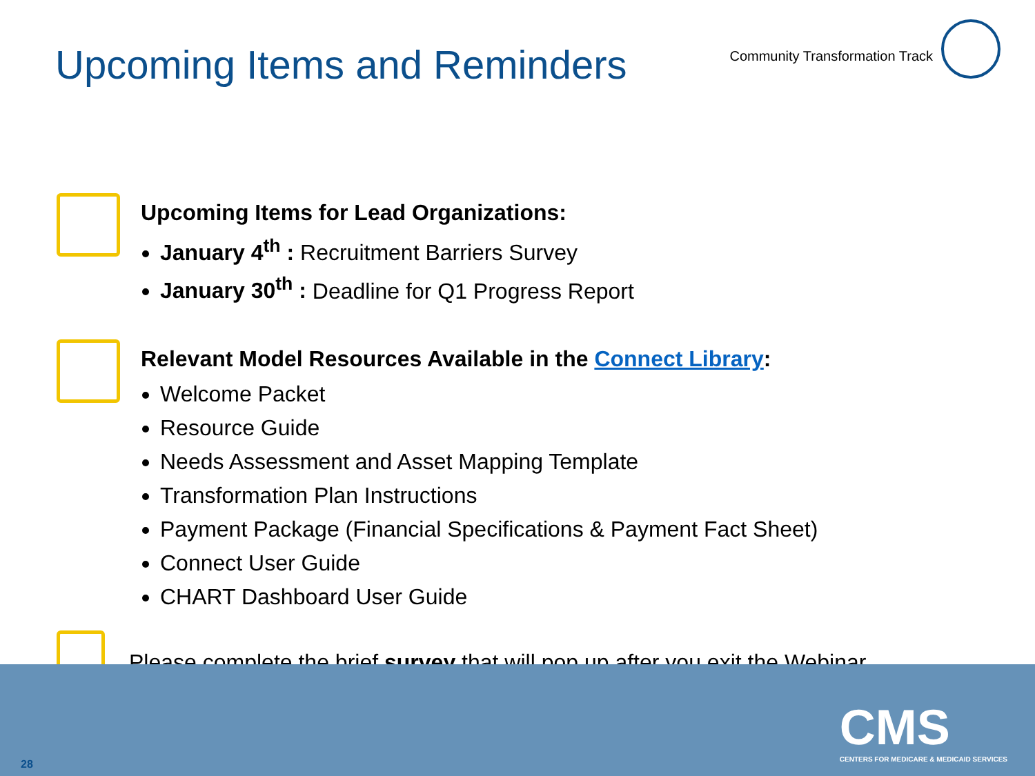Upcoming Items and Reminders
Community Transformation Track
Upcoming Items for Lead Organizations:
January 4<sup>th</sup> : Recruitment Barriers Survey
January 30<sup>th</sup> : Deadline for Q1 Progress Report
Relevant Model Resources Available in the Connect Library:
Welcome Packet
Resource Guide
Needs Assessment and Asset Mapping Template
Transformation Plan Instructions
Payment Package (Financial Specifications & Payment Fact Sheet)
Connect User Guide
CHART Dashboard User Guide
Please complete the brief survey that will pop up after you exit the Webinar.
CMS
CENTERS FOR MEDICARE & MEDICAID SERVICES
28